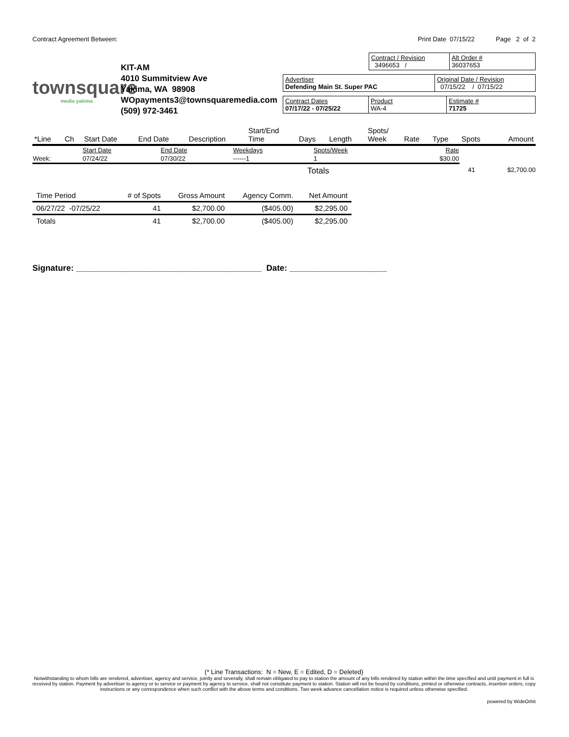Contract Agreement Between: Print Date 07/15/22 Page 2 of 2
townsquare
media yakima
KIT-AM
4010 Summitview Ave
Yakima, WA 98908
WOpayments3@townsquaremedia.com
(509) 972-3461
Contract / Revision
3496653 /
Alt Order #
36037653
Advertiser
Defending Main St. Super PAC
Original Date / Revision
07/15/22 / 07/15/22
Contract Dates
07/17/22 - 07/25/22
Product
WA-4
Estimate #
71725
| *Line | Ch | Start Date | End Date | Description | Start/End Time | Days | Length | Spots/ Week | Rate | Type | Spots | Amount |
| --- | --- | --- | --- | --- | --- | --- | --- | --- | --- | --- | --- | --- |
| | Start Date | End Date | Weekdays | Spots/Week | Rate |
| Week: | 07/24/22 | 07/30/22 | ------1 | 1 | $30.00 |
Totals 41 $2,700.00
| Time Period | # of Spots | Gross Amount | Agency Comm. | Net Amount |
| --- | --- | --- | --- | --- |
| 06/27/22 -07/25/22 | 41 | $2,700.00 | ($405.00) | $2,295.00 |
| Totals | 41 | $2,700.00 | ($405.00) | $2,295.00 |
Signature: ________________________________________ Date: _____________________
(* Line Transactions: N = New, E = Edited, D = Deleted)
Notwithstanding to whom bills are rendered, advertiser, agency and service, jointly and severally, shall remain obligated to pay to station the amount of any bills rendered by station within the time specified and until payment in full is received by station. Payment by advertiser to agency or to service or payment by agency to service, shall not constitute payment to station. Station will not be bound by conditions, printed or otherwise contracts, insertion orders, copy instructions or any correspondence when such conflict with the above terms and conditions. Two week advance cancellation notice is required unless otherwise specified.
powered by WideOrbit